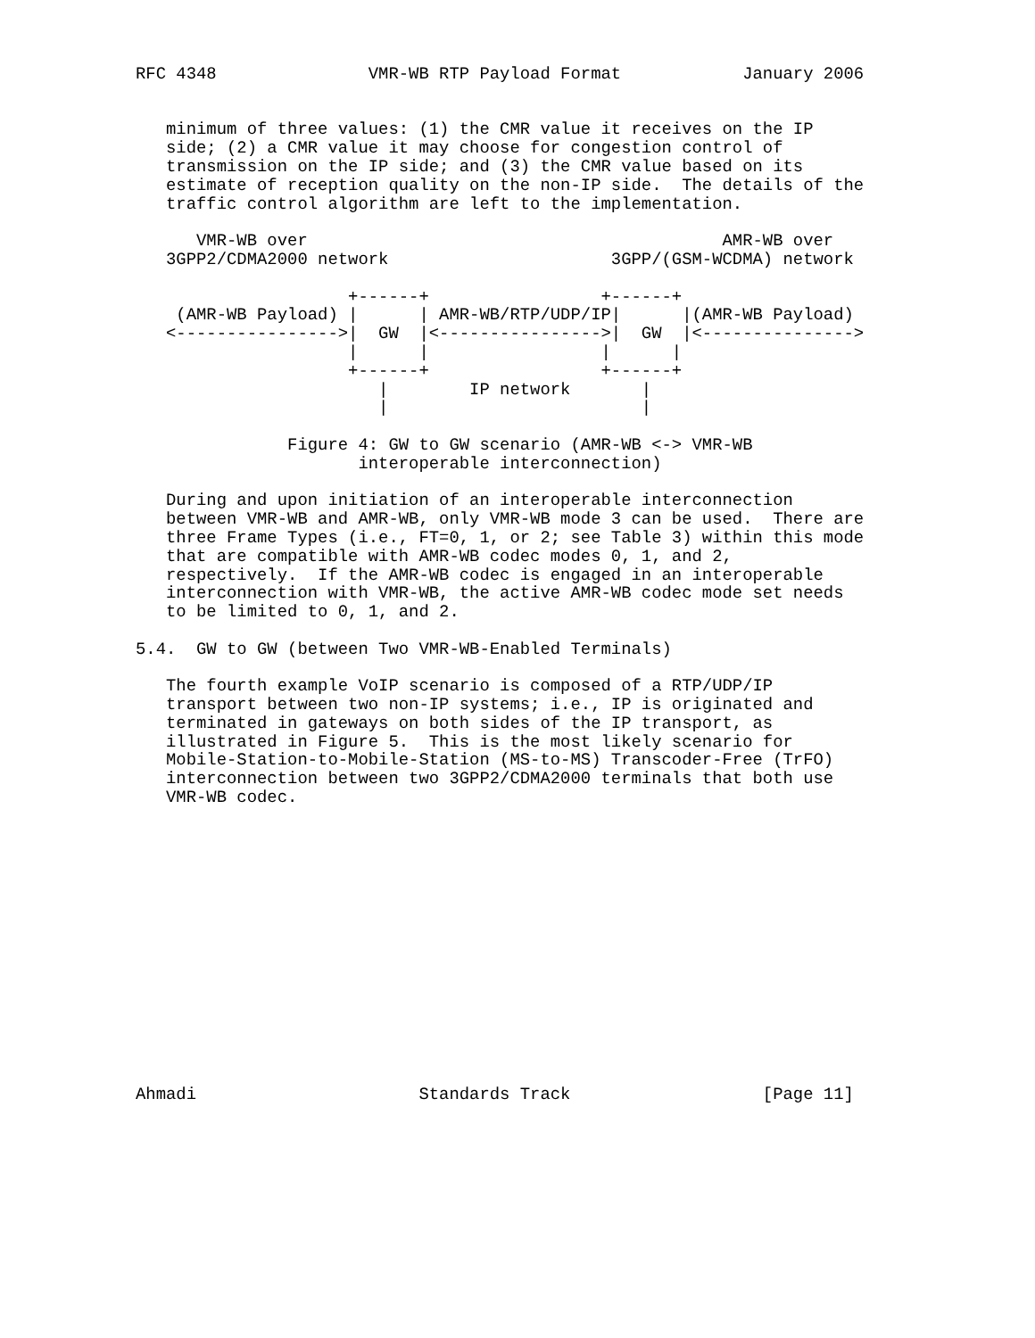RFC 4348               VMR-WB RTP Payload Format            January 2006


   minimum of three values: (1) the CMR value it receives on the IP
   side; (2) a CMR value it may choose for congestion control of
   transmission on the IP side; and (3) the CMR value based on its
   estimate of reception quality on the non-IP side.  The details of the
   traffic control algorithm are left to the implementation.

      VMR-WB over                                         AMR-WB over
   3GPP2/CDMA2000 network                      3GPP/(GSM-WCDMA) network

                     +------+                 +------+
    (AMR-WB Payload) |      | AMR-WB/RTP/UDP/IP|      |(AMR-WB Payload)
   <---------------->|  GW  |<---------------->|  GW  |<--------------->
                     |      |                 |      |
                     +------+                 +------+
                        |        IP network       |
                        |                         |

               Figure 4: GW to GW scenario (AMR-WB <-> VMR-WB
                      interoperable interconnection)

   During and upon initiation of an interoperable interconnection
   between VMR-WB and AMR-WB, only VMR-WB mode 3 can be used.  There are
   three Frame Types (i.e., FT=0, 1, or 2; see Table 3) within this mode
   that are compatible with AMR-WB codec modes 0, 1, and 2,
   respectively.  If the AMR-WB codec is engaged in an interoperable
   interconnection with VMR-WB, the active AMR-WB codec mode set needs
   to be limited to 0, 1, and 2.

5.4.  GW to GW (between Two VMR-WB-Enabled Terminals)

   The fourth example VoIP scenario is composed of a RTP/UDP/IP
   transport between two non-IP systems; i.e., IP is originated and
   terminated in gateways on both sides of the IP transport, as
   illustrated in Figure 5.  This is the most likely scenario for
   Mobile-Station-to-Mobile-Station (MS-to-MS) Transcoder-Free (TrFO)
   interconnection between two 3GPP2/CDMA2000 terminals that both use
   VMR-WB codec.















Ahmadi                      Standards Track                   [Page 11]